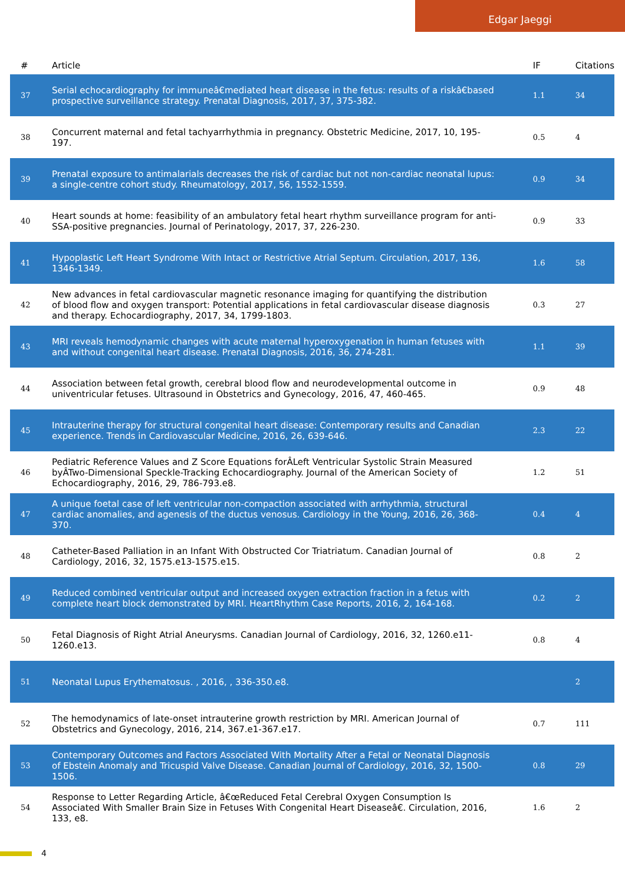Edgar Jaeggi
| # | Article | IF | Citations |
| --- | --- | --- | --- |
| 37 | Serial echocardiography for immuneâ€mediated heart disease in the fetus: results of a riskâ€based prospective surveillance strategy. Prenatal Diagnosis, 2017, 37, 375-382. | 1.1 | 34 |
| 38 | Concurrent maternal and fetal tachyarrhythmia in pregnancy. Obstetric Medicine, 2017, 10, 195-197. | 0.5 | 4 |
| 39 | Prenatal exposure to antimalarials decreases the risk of cardiac but not non-cardiac neonatal lupus: a single-centre cohort study. Rheumatology, 2017, 56, 1552-1559. | 0.9 | 34 |
| 40 | Heart sounds at home: feasibility of an ambulatory fetal heart rhythm surveillance program for anti-SSA-positive pregnancies. Journal of Perinatology, 2017, 37, 226-230. | 0.9 | 33 |
| 41 | Hypoplastic Left Heart Syndrome With Intact or Restrictive Atrial Septum. Circulation, 2017, 136, 1346-1349. | 1.6 | 58 |
| 42 | New advances in fetal cardiovascular magnetic resonance imaging for quantifying the distribution of blood flow and oxygen transport: Potential applications in fetal cardiovascular disease diagnosis and therapy. Echocardiography, 2017, 34, 1799-1803. | 0.3 | 27 |
| 43 | MRI reveals hemodynamic changes with acute maternal hyperoxygenation in human fetuses with and without congenital heart disease. Prenatal Diagnosis, 2016, 36, 274-281. | 1.1 | 39 |
| 44 | Association between fetal growth, cerebral blood flow and neurodevelopmental outcome in univentricular fetuses. Ultrasound in Obstetrics and Gynecology, 2016, 47, 460-465. | 0.9 | 48 |
| 45 | Intrauterine therapy for structural congenital heart disease: Contemporary results and Canadian experience. Trends in Cardiovascular Medicine, 2016, 26, 639-646. | 2.3 | 22 |
| 46 | Pediatric Reference Values and Z Score Equations forÂLeft Ventricular Systolic Strain Measured byÂTwo-Dimensional Speckle-Tracking Echocardiography. Journal of the American Society of Echocardiography, 2016, 29, 786-793.e8. | 1.2 | 51 |
| 47 | A unique foetal case of left ventricular non-compaction associated with arrhythmia, structural cardiac anomalies, and agenesis of the ductus venosus. Cardiology in the Young, 2016, 26, 368-370. | 0.4 | 4 |
| 48 | Catheter-Based Palliation in an Infant With Obstructed Cor Triatriatum. Canadian Journal of Cardiology, 2016, 32, 1575.e13-1575.e15. | 0.8 | 2 |
| 49 | Reduced combined ventricular output and increased oxygen extraction fraction in a fetus with complete heart block demonstrated by MRI. HeartRhythm Case Reports, 2016, 2, 164-168. | 0.2 | 2 |
| 50 | Fetal Diagnosis of Right Atrial Aneurysms. Canadian Journal of Cardiology, 2016, 32, 1260.e11-1260.e13. | 0.8 | 4 |
| 51 | Neonatal Lupus Erythematosus. , 2016, , 336-350.e8. | | 2 |
| 52 | The hemodynamics of late-onset intrauterine growth restriction by MRI. American Journal of Obstetrics and Gynecology, 2016, 214, 367.e1-367.e17. | 0.7 | 111 |
| 53 | Contemporary Outcomes and Factors Associated With Mortality After a Fetal or Neonatal Diagnosis of Ebstein Anomaly and Tricuspid Valve Disease. Canadian Journal of Cardiology, 2016, 32, 1500-1506. | 0.8 | 29 |
| 54 | Response to Letter Regarding Article, â€œReduced Fetal Cerebral Oxygen Consumption Is Associated With Smaller Brain Size in Fetuses With Congenital Heart Diseaseâ€. Circulation, 2016, 133, e8. | 1.6 | 2 |
4